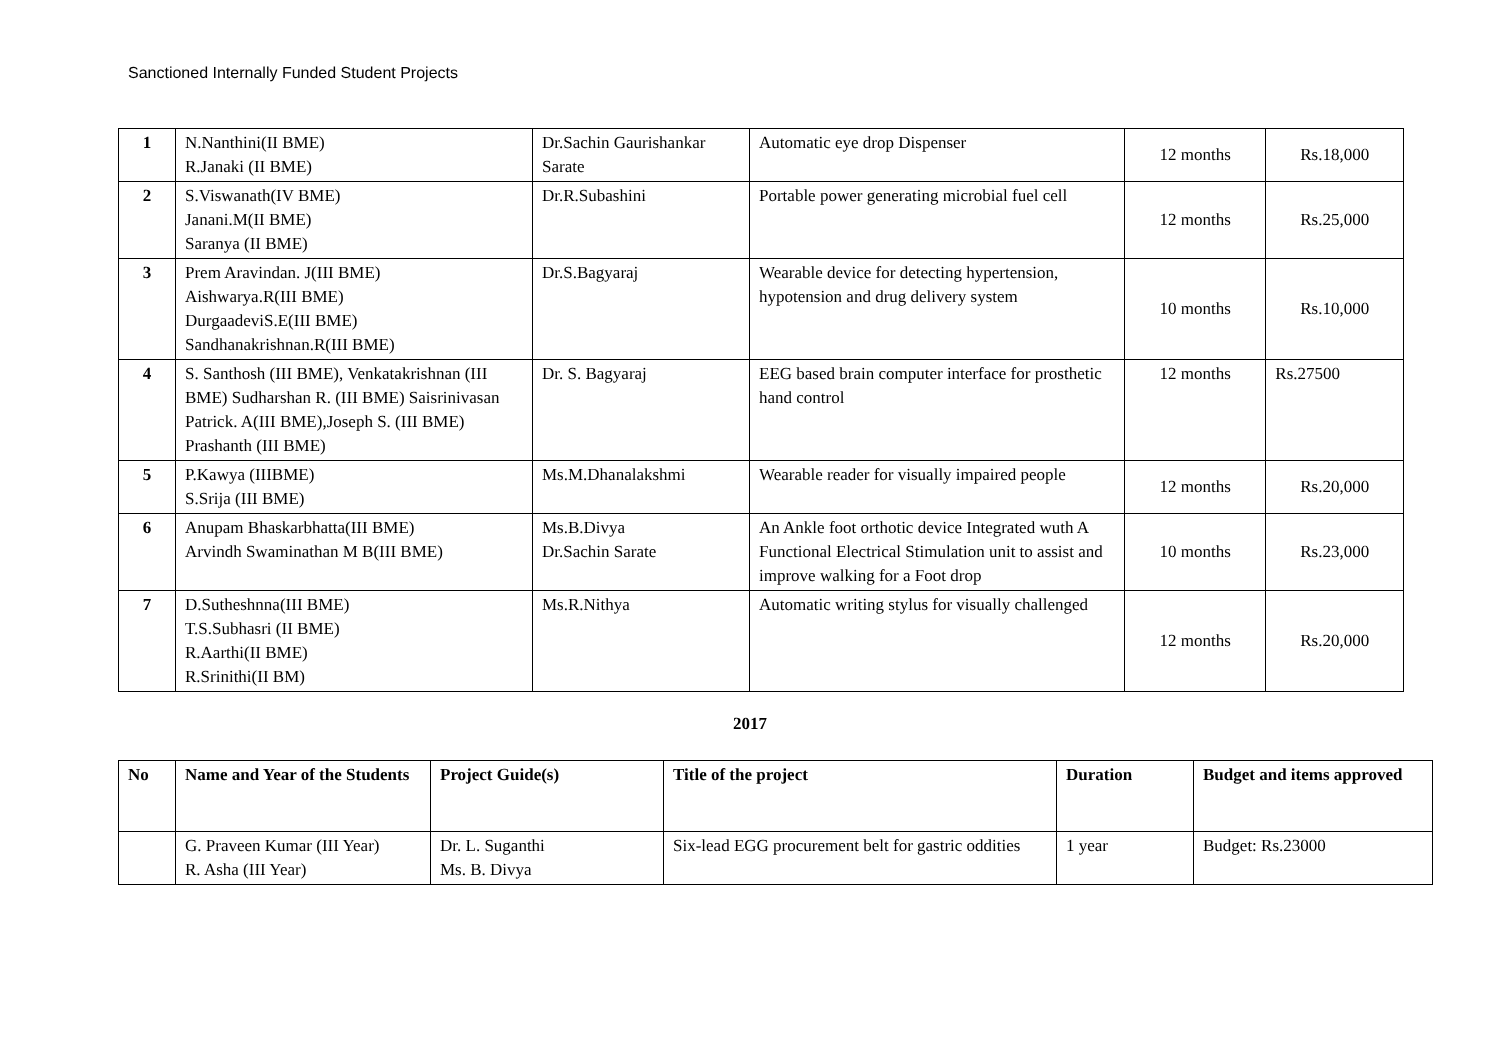Sanctioned Internally Funded Student Projects
| 1 | N.Nanthini(II BME) R.Janaki (II BME) | Dr.Sachin Gaurishankar Sarate | Automatic eye drop Dispenser | 12 months | Rs.18,000 |
| 2 | S.Viswanath(IV BME) Janani.M(II BME) Saranya (II BME) | Dr.R.Subashini | Portable power generating microbial fuel cell | 12 months | Rs.25,000 |
| 3 | Prem Aravindan. J(III BME) Aishwarya.R(III BME) DurgaadeviS.E(III BME) Sandhanakrishnan.R(III BME) | Dr.S.Bagyaraj | Wearable device for detecting hypertension, hypotension and drug delivery system | 10 months | Rs.10,000 |
| 4 | S. Santhosh (III BME), Venkatakrishnan (III BME) Sudharshan R. (III BME) Saisrinivasan Patrick. A(III BME),Joseph S. (III BME) Prashanth (III BME) | Dr. S. Bagyaraj | EEG based brain computer interface for prosthetic hand control | 12 months | Rs.27500 |
| 5 | P.Kawya (IIIBME) S.Srija (III BME) | Ms.M.Dhanalakshmi | Wearable reader for visually impaired people | 12 months | Rs.20,000 |
| 6 | Anupam Bhaskarbhatta(III BME) Arvindh Swaminathan M B(III BME) | Ms.B.Divya Dr.Sachin Sarate | An Ankle foot orthotic device Integrated wuth A Functional Electrical Stimulation unit to assist and improve walking for a Foot drop | 10 months | Rs.23,000 |
| 7 | D.Sutheshnna(III BME) T.S.Subhasri (II BME) R.Aarthi(II BME) R.Srinithi(II BM) | Ms.R.Nithya | Automatic writing stylus for visually challenged | 12 months | Rs.20,000 |
2017
| No | Name and Year of the Students | Project Guide(s) | Title of the project | Duration | Budget and items approved |
| --- | --- | --- | --- | --- | --- |
| | G. Praveen Kumar (III Year) R. Asha (III Year) | Dr. L. Suganthi Ms. B. Divya | Six-lead EGG procurement belt for gastric oddities | 1 year | Budget: Rs.23000 |